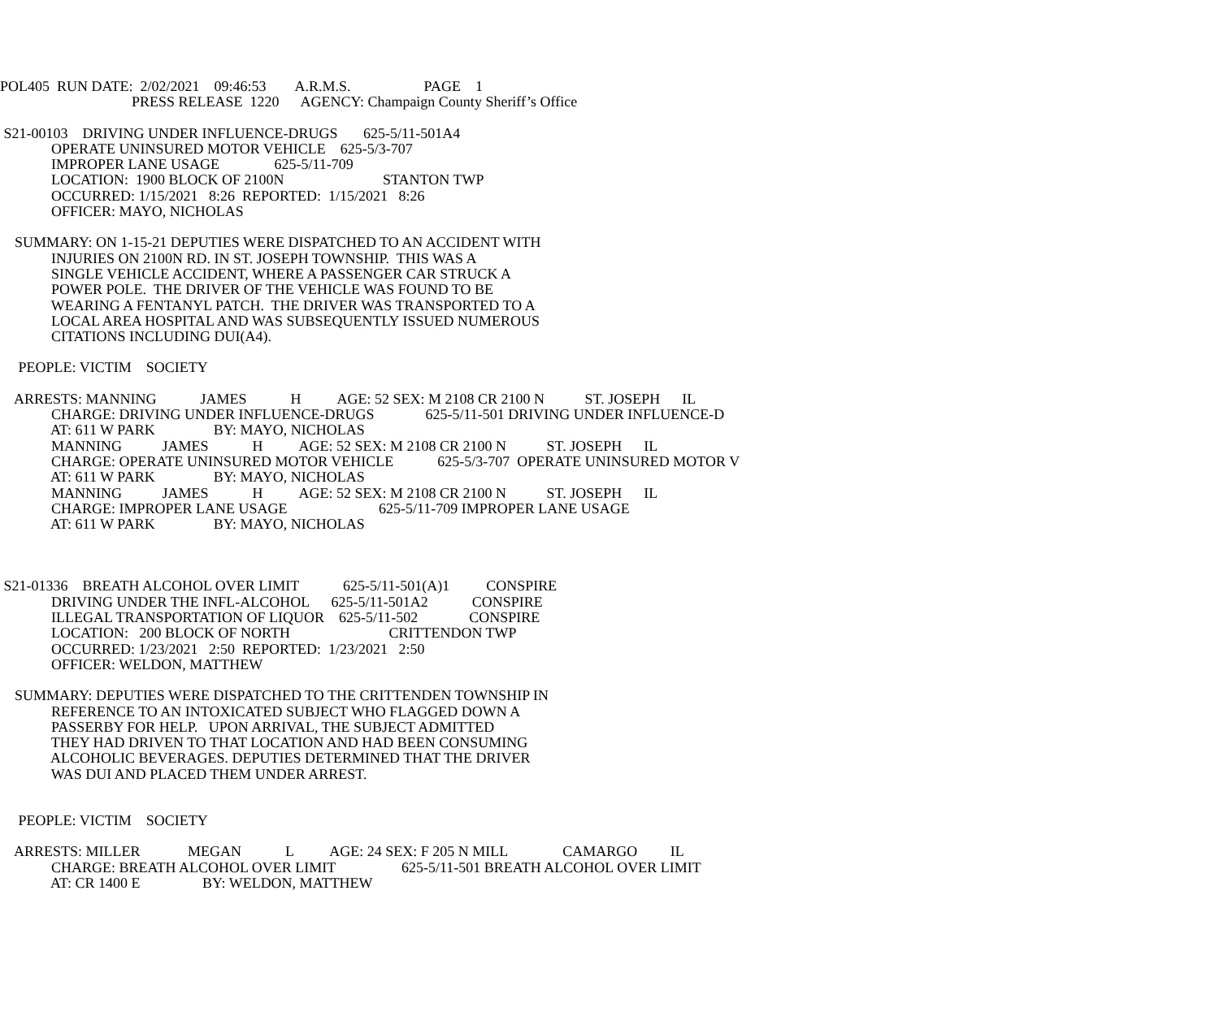POL405 RUN DATE: 2/02/2021 09:46:53 A.R.M.S. PAGE 1
PRESS RELEASE 1220 AGENCY: Champaign County Sheriff’s Office
S21-00103 DRIVING UNDER INFLUENCE-DRUGS 625-5/11-501A4
OPERATE UNINSURED MOTOR VEHICLE 625-5/3-707
IMPROPER LANE USAGE 625-5/11-709
LOCATION: 1900 BLOCK OF 2100N STANTON TWP
OCCURRED: 1/15/2021 8:26 REPORTED: 1/15/2021 8:26
OFFICER: MAYO, NICHOLAS
SUMMARY: ON 1-15-21 DEPUTIES WERE DISPATCHED TO AN ACCIDENT WITH
INJURIES ON 2100N RD. IN ST. JOSEPH TOWNSHIP. THIS WAS A
SINGLE VEHICLE ACCIDENT, WHERE A PASSENGER CAR STRUCK A
POWER POLE. THE DRIVER OF THE VEHICLE WAS FOUND TO BE
WEARING A FENTANYL PATCH. THE DRIVER WAS TRANSPORTED TO A
LOCAL AREA HOSPITAL AND WAS SUBSEQUENTLY ISSUED NUMEROUS
CITATIONS INCLUDING DUI(A4).
PEOPLE: VICTIM SOCIETY
ARRESTS: MANNING JAMES H AGE: 52 SEX: M 2108 CR 2100 N ST. JOSEPH IL
CHARGE: DRIVING UNDER INFLUENCE-DRUGS 625-5/11-501 DRIVING UNDER INFLUENCE-D
AT: 611 W PARK BY: MAYO, NICHOLAS
MANNING JAMES H AGE: 52 SEX: M 2108 CR 2100 N ST. JOSEPH IL
CHARGE: OPERATE UNINSURED MOTOR VEHICLE 625-5/3-707 OPERATE UNINSURED MOTOR V
AT: 611 W PARK BY: MAYO, NICHOLAS
MANNING JAMES H AGE: 52 SEX: M 2108 CR 2100 N ST. JOSEPH IL
CHARGE: IMPROPER LANE USAGE 625-5/11-709 IMPROPER LANE USAGE
AT: 611 W PARK BY: MAYO, NICHOLAS
S21-01336 BREATH ALCOHOL OVER LIMIT 625-5/11-501(A)1 CONSPIRE
DRIVING UNDER THE INFL-ALCOHOL 625-5/11-501A2 CONSPIRE
ILLEGAL TRANSPORTATION OF LIQUOR 625-5/11-502 CONSPIRE
LOCATION: 200 BLOCK OF NORTH CRITTENDON TWP
OCCURRED: 1/23/2021 2:50 REPORTED: 1/23/2021 2:50
OFFICER: WELDON, MATTHEW
SUMMARY: DEPUTIES WERE DISPATCHED TO THE CRITTENDEN TOWNSHIP IN
REFERENCE TO AN INTOXICATED SUBJECT WHO FLAGGED DOWN A
PASSERBY FOR HELP. UPON ARRIVAL, THE SUBJECT ADMITTED
THEY HAD DRIVEN TO THAT LOCATION AND HAD BEEN CONSUMING
ALCOHOLIC BEVERAGES. DEPUTIES DETERMINED THAT THE DRIVER
WAS DUI AND PLACED THEM UNDER ARREST.
PEOPLE: VICTIM SOCIETY
ARRESTS: MILLER MEGAN L AGE: 24 SEX: F 205 N MILL CAMARGO IL
CHARGE: BREATH ALCOHOL OVER LIMIT 625-5/11-501 BREATH ALCOHOL OVER LIMIT
AT: CR 1400 E BY: WELDON, MATTHEW